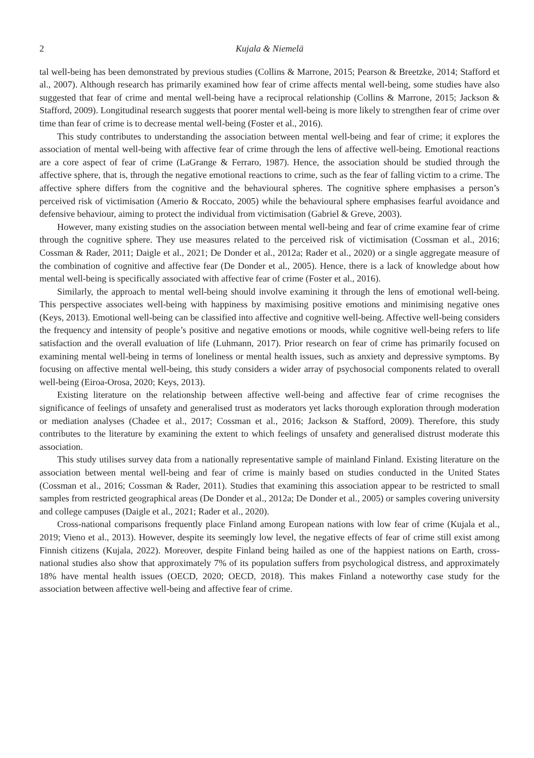2 Kujala & Niemelä
tal well-being has been demonstrated by previous studies (Collins & Marrone, 2015; Pearson & Breetzke, 2014; Stafford et al., 2007). Although research has primarily examined how fear of crime affects mental well-being, some studies have also suggested that fear of crime and mental well-being have a reciprocal relationship (Collins & Marrone, 2015; Jackson & Stafford, 2009). Longitudinal research suggests that poorer mental well-being is more likely to strengthen fear of crime over time than fear of crime is to decrease mental well-being (Foster et al., 2016).
This study contributes to understanding the association between mental well-being and fear of crime; it explores the association of mental well-being with affective fear of crime through the lens of affective well-being. Emotional reactions are a core aspect of fear of crime (LaGrange & Ferraro, 1987). Hence, the association should be studied through the affective sphere, that is, through the negative emotional reactions to crime, such as the fear of falling victim to a crime. The affective sphere differs from the cognitive and the behavioural spheres. The cognitive sphere emphasises a person’s perceived risk of victimisation (Amerio & Roccato, 2005) while the behavioural sphere emphasises fearful avoidance and defensive behaviour, aiming to protect the individual from victimisation (Gabriel & Greve, 2003).
However, many existing studies on the association between mental well-being and fear of crime examine fear of crime through the cognitive sphere. They use measures related to the perceived risk of victimisation (Cossman et al., 2016; Cossman & Rader, 2011; Daigle et al., 2021; De Donder et al., 2012a; Rader et al., 2020) or a single aggregate measure of the combination of cognitive and affective fear (De Donder et al., 2005). Hence, there is a lack of knowledge about how mental well-being is specifically associated with affective fear of crime (Foster et al., 2016).
Similarly, the approach to mental well-being should involve examining it through the lens of emotional well-being. This perspective associates well-being with happiness by maximising positive emotions and minimising negative ones (Keys, 2013). Emotional well-being can be classified into affective and cognitive well-being. Affective well-being considers the frequency and intensity of people’s positive and negative emotions or moods, while cognitive well-being refers to life satisfaction and the overall evaluation of life (Luhmann, 2017). Prior research on fear of crime has primarily focused on examining mental well-being in terms of loneliness or mental health issues, such as anxiety and depressive symptoms. By focusing on affective mental well-being, this study considers a wider array of psychosocial components related to overall well-being (Eiroa-Orosa, 2020; Keys, 2013).
Existing literature on the relationship between affective well-being and affective fear of crime recognises the significance of feelings of unsafety and generalised trust as moderators yet lacks thorough exploration through moderation or mediation analyses (Chadee et al., 2017; Cossman et al., 2016; Jackson & Stafford, 2009). Therefore, this study contributes to the literature by examining the extent to which feelings of unsafety and generalised distrust moderate this association.
This study utilises survey data from a nationally representative sample of mainland Finland. Existing literature on the association between mental well-being and fear of crime is mainly based on studies conducted in the United States (Cossman et al., 2016; Cossman & Rader, 2011). Studies that examining this association appear to be restricted to small samples from restricted geographical areas (De Donder et al., 2012a; De Donder et al., 2005) or samples covering university and college campuses (Daigle et al., 2021; Rader et al., 2020).
Cross-national comparisons frequently place Finland among European nations with low fear of crime (Kujala et al., 2019; Vieno et al., 2013). However, despite its seemingly low level, the negative effects of fear of crime still exist among Finnish citizens (Kujala, 2022). Moreover, despite Finland being hailed as one of the happiest nations on Earth, cross-national studies also show that approximately 7% of its population suffers from psychological distress, and approximately 18% have mental health issues (OECD, 2020; OECD, 2018). This makes Finland a noteworthy case study for the association between affective well-being and affective fear of crime.